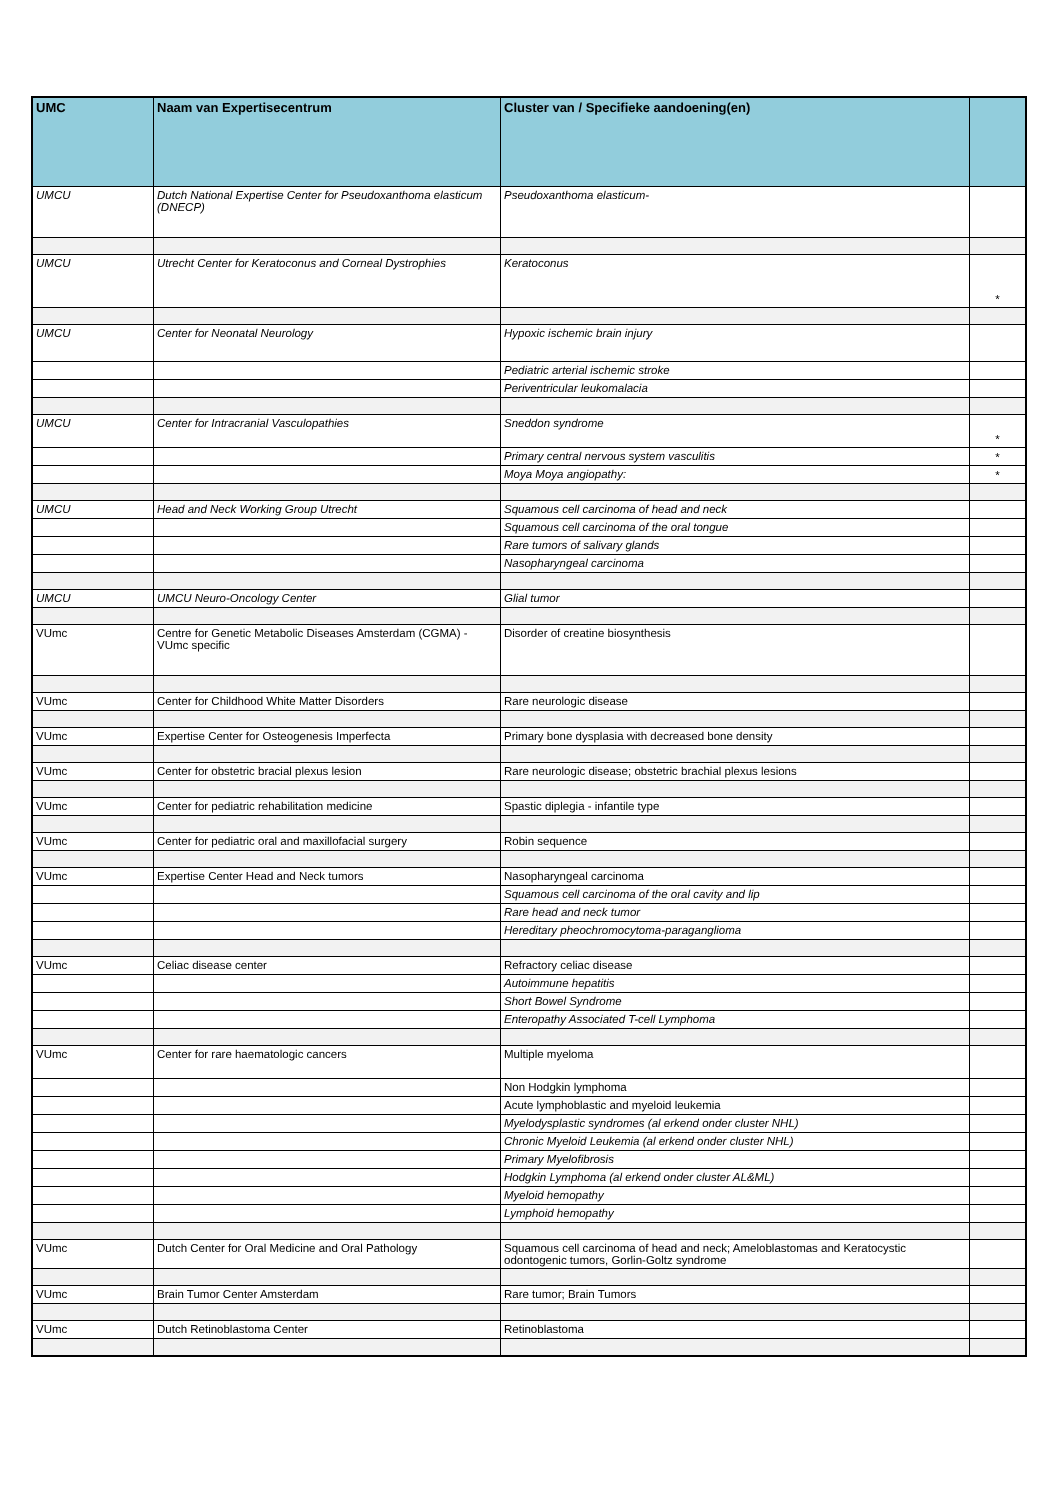| UMC | Naam van Expertisecentrum | Cluster van / Specifieke aandoening(en) | |
| --- | --- | --- | --- |
| UMCU | Dutch National Expertise Center for Pseudoxanthoma elasticum (DNECP) | Pseudoxanthoma elasticum- | |
| UMCU | Utrecht Center for Keratoconus and Corneal Dystrophies | Keratoconus | * |
| UMCU | Center for Neonatal Neurology | Hypoxic ischemic brain injury | |
| | | Pediatric arterial ischemic stroke | |
| | | Periventricular leukomalacia | |
| UMCU | Center for Intracranial Vasculopathies | Sneddon syndrome | * |
| | | Primary central nervous system vasculitis | * |
| | | Moya Moya angiopathy: | * |
| UMCU | Head and Neck Working Group Utrecht | Squamous cell carcinoma of head and neck | |
| | | Squamous cell carcinoma of the oral tongue | |
| | | Rare tumors of salivary glands | |
| | | Nasopharyngeal carcinoma | |
| UMCU | UMCU Neuro-Oncology Center | Glial tumor | |
| VUmc | Centre for Genetic Metabolic Diseases Amsterdam (CGMA) - VUmc specific | Disorder of creatine biosynthesis | |
| VUmc | Center for Childhood White Matter Disorders | Rare neurologic disease | |
| VUmc | Expertise Center for Osteogenesis Imperfecta | Primary bone dysplasia with decreased bone density | |
| VUmc | Center for obstetric bracial plexus lesion | Rare neurologic disease; obstetric brachial plexus lesions | |
| VUmc | Center for pediatric rehabilitation medicine | Spastic diplegia - infantile type | |
| VUmc | Center for pediatric oral and maxillofacial surgery | Robin sequence | |
| VUmc | Expertise Center Head and Neck tumors | Nasopharyngeal carcinoma | |
| | | Squamous cell carcinoma of the oral cavity and lip | |
| | | Rare head and neck tumor | |
| | | Hereditary pheochromocytoma-paraganglioma | |
| VUmc | Celiac disease center | Refractory celiac disease | |
| | | Autoimmune hepatitis | |
| | | Short Bowel Syndrome | |
| | | Enteropathy Associated T-cell Lymphoma | |
| VUmc | Center for rare haematologic cancers | Multiple myeloma | |
| | | Non Hodgkin lymphoma | |
| | | Acute lymphoblastic and myeloid leukemia | |
| | | Myelodysplastic syndromes (al erkend onder cluster NHL) | |
| | | Chronic Myeloid Leukemia (al erkend onder cluster NHL) | |
| | | Primary Myelofibrosis | |
| | | Hodgkin Lymphoma (al erkend onder cluster AL&ML) | |
| | | Myeloid hemopathy | |
| | | Lymphoid hemopathy | |
| VUmc | Dutch Center for Oral Medicine and Oral Pathology | Squamous cell carcinoma of head and neck; Ameloblastomas and Keratocystic odontogenic tumors, Gorlin-Goltz syndrome | |
| VUmc | Brain Tumor Center Amsterdam | Rare tumor; Brain Tumors | |
| VUmc | Dutch Retinoblastoma Center | Retinoblastoma | |